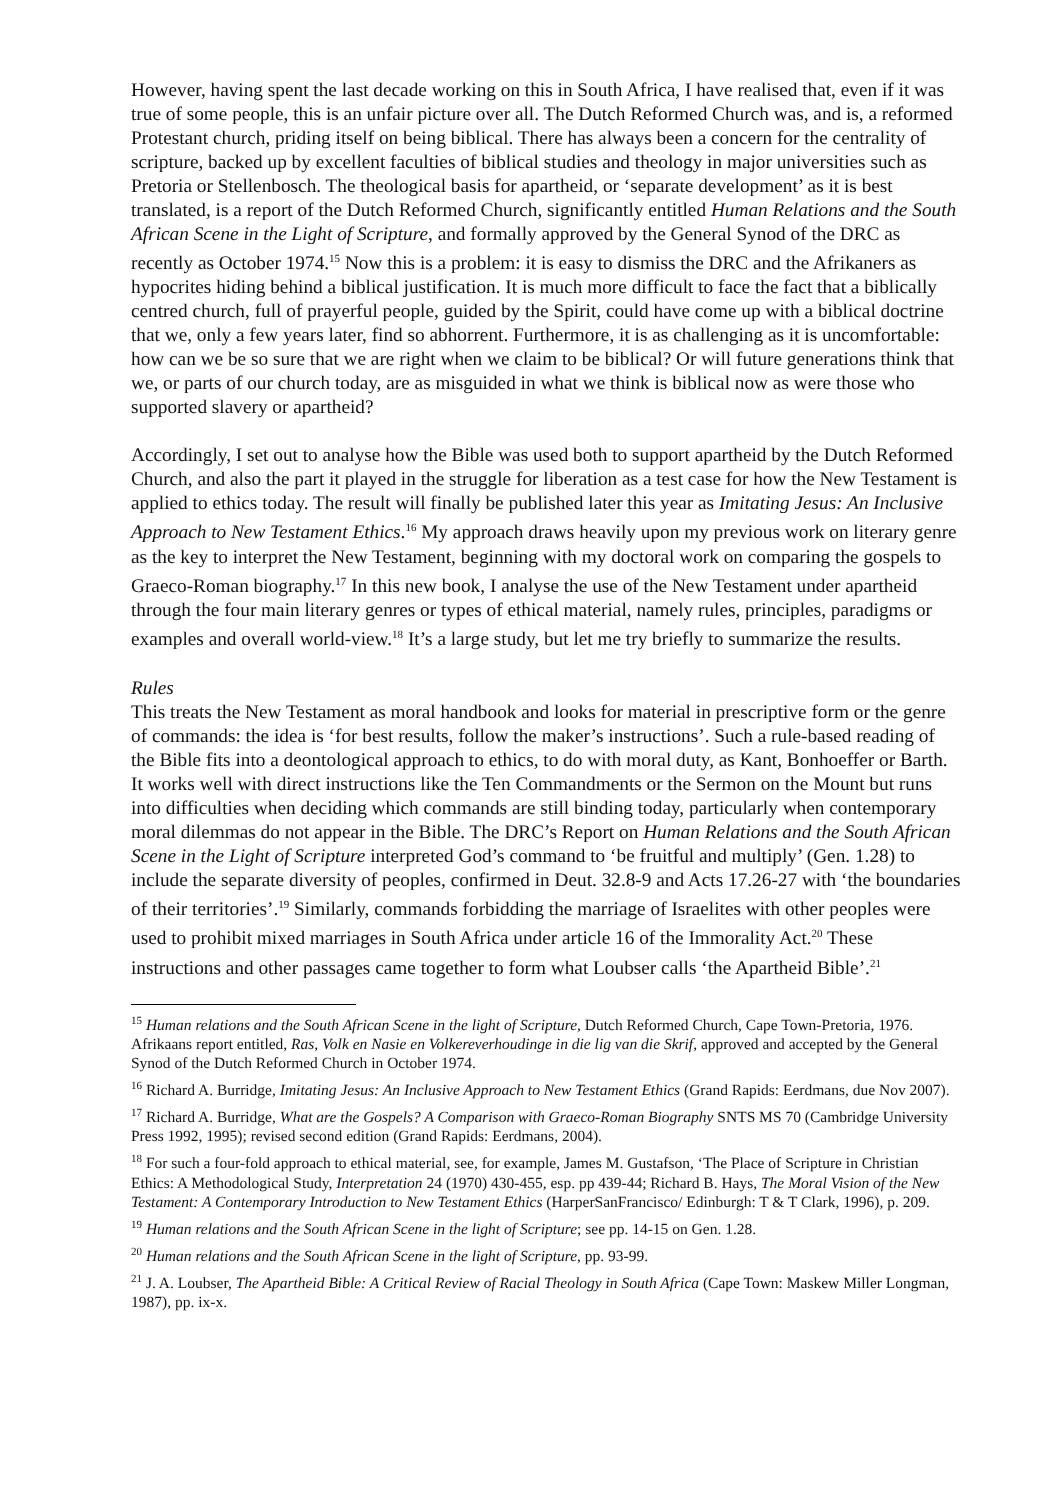However, having spent the last decade working on this in South Africa, I have realised that, even if it was true of some people, this is an unfair picture over all. The Dutch Reformed Church was, and is, a reformed Protestant church, priding itself on being biblical. There has always been a concern for the centrality of scripture, backed up by excellent faculties of biblical studies and theology in major universities such as Pretoria or Stellenbosch. The theological basis for apartheid, or ‘separate development’ as it is best translated, is a report of the Dutch Reformed Church, significantly entitled Human Relations and the South African Scene in the Light of Scripture, and formally approved by the General Synod of the DRC as recently as October 1974.<sup>15</sup> Now this is a problem: it is easy to dismiss the DRC and the Afrikaners as hypocrites hiding behind a biblical justification. It is much more difficult to face the fact that a biblically centred church, full of prayerful people, guided by the Spirit, could have come up with a biblical doctrine that we, only a few years later, find so abhorrent. Furthermore, it is as challenging as it is uncomfortable: how can we be so sure that we are right when we claim to be biblical? Or will future generations think that we, or parts of our church today, are as misguided in what we think is biblical now as were those who supported slavery or apartheid?
Accordingly, I set out to analyse how the Bible was used both to support apartheid by the Dutch Reformed Church, and also the part it played in the struggle for liberation as a test case for how the New Testament is applied to ethics today. The result will finally be published later this year as Imitating Jesus: An Inclusive Approach to New Testament Ethics.<sup>16</sup> My approach draws heavily upon my previous work on literary genre as the key to interpret the New Testament, beginning with my doctoral work on comparing the gospels to Graeco-Roman biography.<sup>17</sup> In this new book, I analyse the use of the New Testament under apartheid through the four main literary genres or types of ethical material, namely rules, principles, paradigms or examples and overall world-view.<sup>18</sup> It’s a large study, but let me try briefly to summarize the results.
Rules
This treats the New Testament as moral handbook and looks for material in prescriptive form or the genre of commands: the idea is ‘for best results, follow the maker’s instructions’. Such a rule-based reading of the Bible fits into a deontological approach to ethics, to do with moral duty, as Kant, Bonhoeffer or Barth. It works well with direct instructions like the Ten Commandments or the Sermon on the Mount but runs into difficulties when deciding which commands are still binding today, particularly when contemporary moral dilemmas do not appear in the Bible. The DRC’s Report on Human Relations and the South African Scene in the Light of Scripture interpreted God’s command to ‘be fruitful and multiply’ (Gen. 1.28) to include the separate diversity of peoples, confirmed in Deut. 32.8-9 and Acts 17.26-27 with ‘the boundaries of their territories’.<sup>19</sup> Similarly, commands forbidding the marriage of Israelites with other peoples were used to prohibit mixed marriages in South Africa under article 16 of the Immorality Act.<sup>20</sup> These instructions and other passages came together to form what Loubser calls ‘the Apartheid Bible’.<sup>21</sup>
<sup>15</sup> Human relations and the South African Scene in the light of Scripture, Dutch Reformed Church, Cape Town-Pretoria, 1976. Afrikaans report entitled, Ras, Volk en Nasie en Volkereverhoudinge in die lig van die Skrif, approved and accepted by the General Synod of the Dutch Reformed Church in October 1974.
<sup>16</sup> Richard A. Burridge, Imitating Jesus: An Inclusive Approach to New Testament Ethics (Grand Rapids: Eerdmans, due Nov 2007).
<sup>17</sup> Richard A. Burridge, What are the Gospels? A Comparison with Graeco-Roman Biography SNTS MS 70 (Cambridge University Press 1992, 1995); revised second edition (Grand Rapids: Eerdmans, 2004).
<sup>18</sup> For such a four-fold approach to ethical material, see, for example, James M. Gustafson, ‘The Place of Scripture in Christian Ethics: A Methodological Study, Interpretation 24 (1970) 430-455, esp. pp 439-44; Richard B. Hays, The Moral Vision of the New Testament: A Contemporary Introduction to New Testament Ethics (HarperSanFrancisco/ Edinburgh: T & T Clark, 1996), p. 209.
<sup>19</sup> Human relations and the South African Scene in the light of Scripture; see pp. 14-15 on Gen. 1.28.
<sup>20</sup> Human relations and the South African Scene in the light of Scripture, pp. 93-99.
<sup>21</sup> J. A. Loubser, The Apartheid Bible: A Critical Review of Racial Theology in South Africa (Cape Town: Maskew Miller Longman, 1987), pp. ix-x.